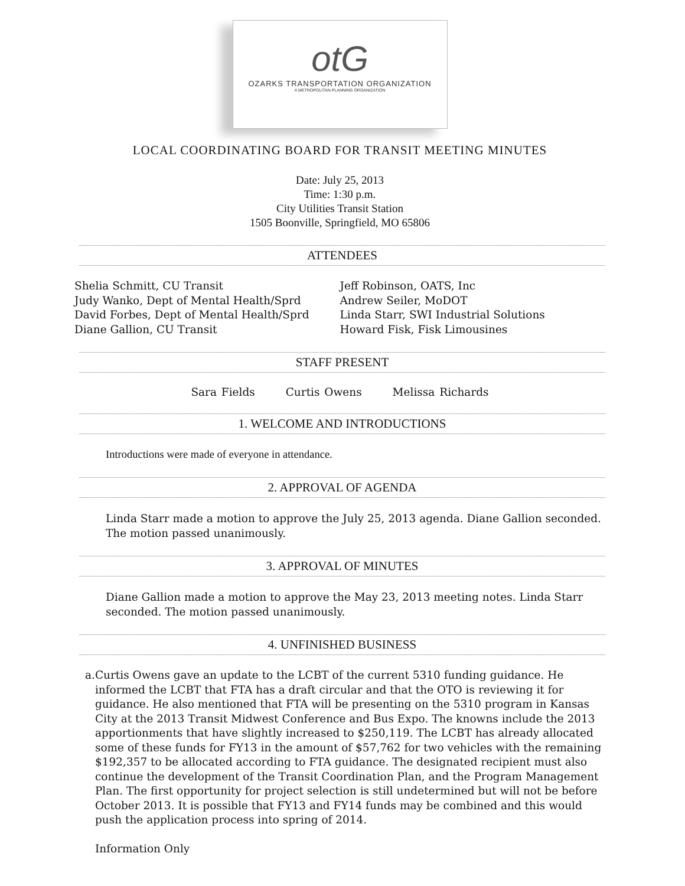otG
OZARKS TRANSPORTATION ORGANIZATION
A METROPOLITAN PLANNING ORGANIZATION
LOCAL COORDINATING BOARD FOR TRANSIT MEETING MINUTES
Date: July 25, 2013
Time: 1:30 p.m.
City Utilities Transit Station
1505 Boonville, Springfield, MO 65806
ATTENDEES
Shelia Schmitt, CU Transit
Judy Wanko, Dept of Mental Health/Sprd
David Forbes, Dept of Mental Health/Sprd
Diane Gallion, CU Transit
Jeff Robinson, OATS, Inc
Andrew Seiler, MoDOT
Linda Starr, SWI Industrial Solutions
Howard Fisk, Fisk Limousines
STAFF PRESENT
Sara Fields Curtis Owens Melissa Richards
1. WELCOME AND INTRODUCTIONS
Introductions were made of everyone in attendance.
2. APPROVAL OF AGENDA
Linda Starr made a motion to approve the July 25, 2013 agenda. Diane Gallion seconded. The motion passed unanimously.
3. APPROVAL OF MINUTES
Diane Gallion made a motion to approve the May 23, 2013 meeting notes. Linda Starr seconded. The motion passed unanimously.
4. UNFINISHED BUSINESS
a. Curtis Owens gave an update to the LCBT of the current 5310 funding guidance. He informed the LCBT that FTA has a draft circular and that the OTO is reviewing it for guidance. He also mentioned that FTA will be presenting on the 5310 program in Kansas City at the 2013 Transit Midwest Conference and Bus Expo. The knowns include the 2013 apportionments that have slightly increased to $250,119. The LCBT has already allocated some of these funds for FY13 in the amount of $57,762 for two vehicles with the remaining $192,357 to be allocated according to FTA guidance. The designated recipient must also continue the development of the Transit Coordination Plan, and the Program Management Plan. The first opportunity for project selection is still undetermined but will not be before October 2013. It is possible that FY13 and FY14 funds may be combined and this would push the application process into spring of 2014.
Information Only